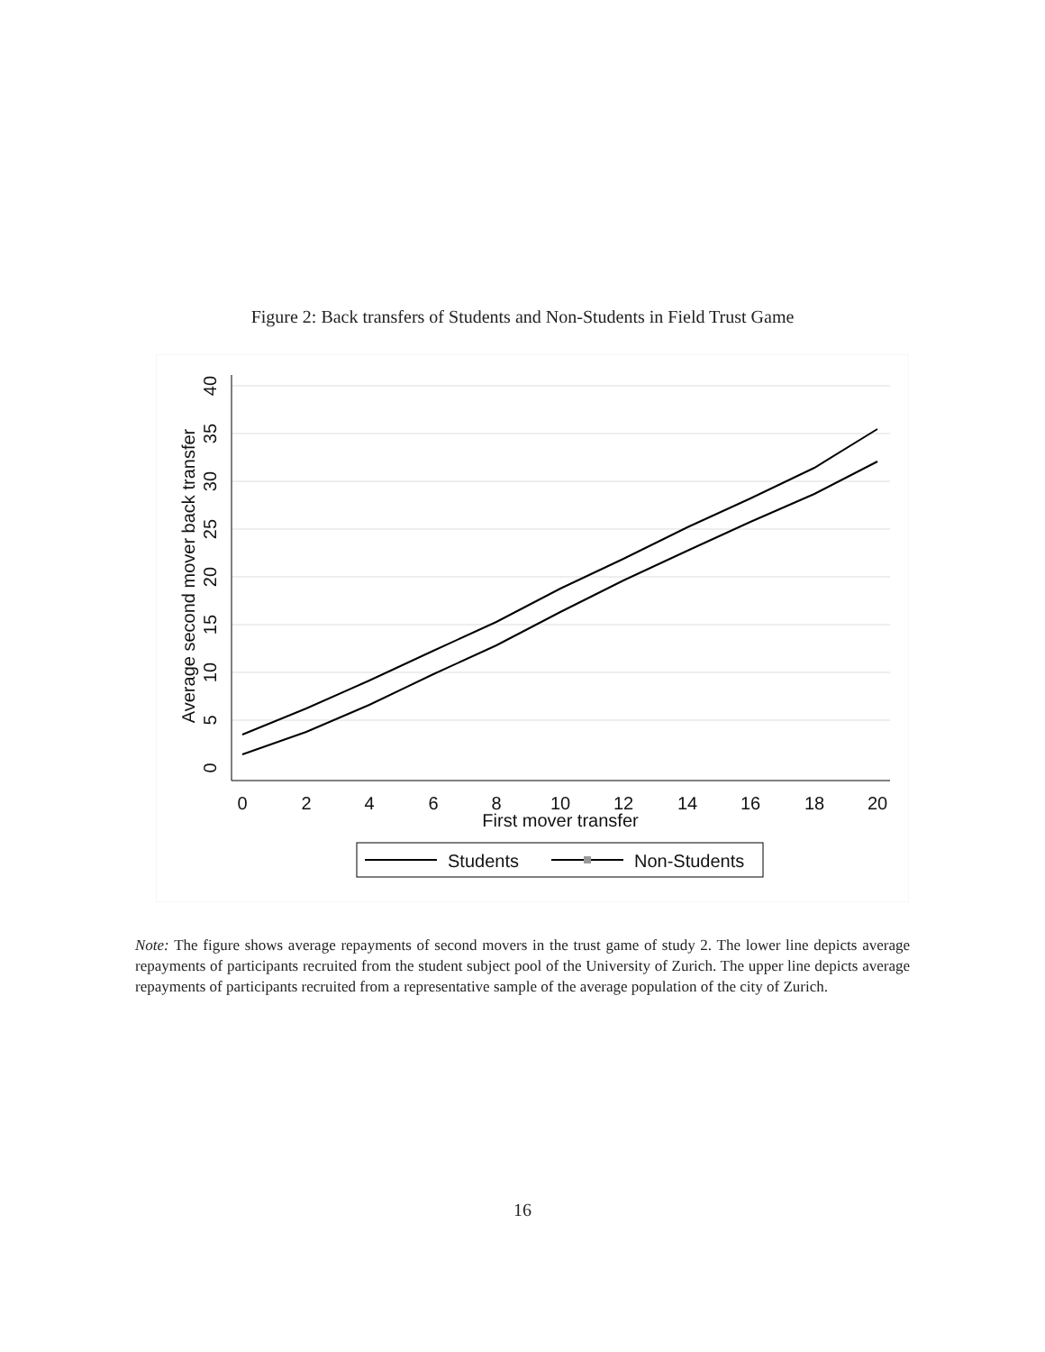Figure 2: Back transfers of Students and Non-Students in Field Trust Game
0
5
10
15
20
25
30
35
40
Average second mover back transfer
0
2
4
6
8
10
12
14
16
18
20
First mover transfer
Students
Non-Students
Note: The figure shows average repayments of second movers in the trust game of study 2. The lower line depicts average repayments of participants recruited from the student subject pool of the University of Zurich. The upper line depicts average repayments of participants recruited from a representative sample of the average population of the city of Zurich.
16